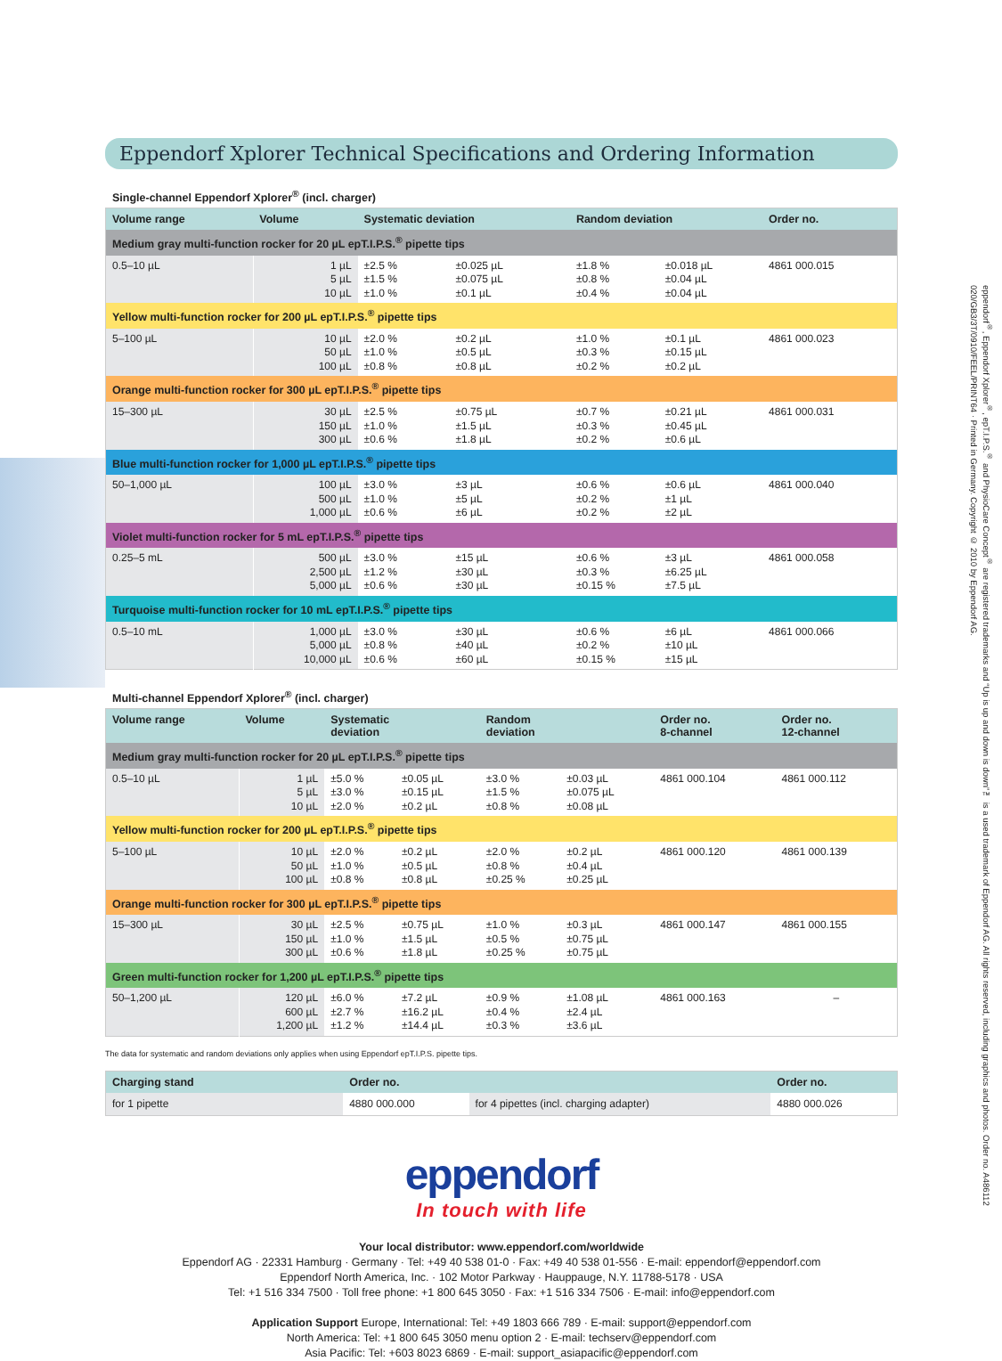Eppendorf Xplorer Technical Specifications and Ordering Information
Single-channel Eppendorf Xplorer<sup>®</sup> (incl. charger)
| Volume range | Volume | Systematic deviation | | Random deviation | | Order no. |
| --- | --- | --- | --- | --- | --- | --- |
| Medium gray multi-function rocker for 20 µL epT.I.P.S.<sup>®</sup> pipette tips | | | | | | |
| 0.5–10 µL | 1 µL | ±2.5 % | ±0.025 µL | ±1.8 % | ±0.018 µL | 4861 000.015 |
| | 5 µL | ±1.5 % | ±0.075 µL | ±0.8 % | ±0.04 µL | |
| | 10 µL | ±1.0 % | ±0.1 µL | ±0.4 % | ±0.04 µL | |
| Yellow multi-function rocker for 200 µL epT.I.P.S.<sup>®</sup> pipette tips | | | | | | |
| 5–100 µL | 10 µL | ±2.0 % | ±0.2 µL | ±1.0 % | ±0.1 µL | 4861 000.023 |
| | 50 µL | ±1.0 % | ±0.5 µL | ±0.3 % | ±0.15 µL | |
| | 100 µL | ±0.8 % | ±0.8 µL | ±0.2 % | ±0.2 µL | |
| Orange multi-function rocker for 300 µL epT.I.P.S.<sup>®</sup> pipette tips | | | | | | |
| 15–300 µL | 30 µL | ±2.5 % | ±0.75 µL | ±0.7 % | ±0.21 µL | 4861 000.031 |
| | 150 µL | ±1.0 % | ±1.5 µL | ±0.3 % | ±0.45 µL | |
| | 300 µL | ±0.6 % | ±1.8 µL | ±0.2 % | ±0.6 µL | |
| Blue multi-function rocker for 1,000 µL epT.I.P.S.<sup>®</sup> pipette tips | | | | | | |
| 50–1,000 µL | 100 µL | ±3.0 % | ±3 µL | ±0.6 % | ±0.6 µL | 4861 000.040 |
| | 500 µL | ±1.0 % | ±5 µL | ±0.2 % | ±1 µL | |
| | 1,000 µL | ±0.6 % | ±6 µL | ±0.2 % | ±2 µL | |
| Violet multi-function rocker for 5 mL epT.I.P.S.<sup>®</sup> pipette tips | | | | | | |
| 0.25–5 mL | 500 µL | ±3.0 % | ±15 µL | ±0.6 % | ±3 µL | 4861 000.058 |
| | 2,500 µL | ±1.2 % | ±30 µL | ±0.3 % | ±6.25 µL | |
| | 5,000 µL | ±0.6 % | ±30 µL | ±0.15 % | ±7.5 µL | |
| Turquoise multi-function rocker for 10 mL epT.I.P.S.<sup>®</sup> pipette tips | | | | | | |
| 0.5–10 mL | 1,000 µL | ±3.0 % | ±30 µL | ±0.6 % | ±6 µL | 4861 000.066 |
| | 5,000 µL | ±0.8 % | ±40 µL | ±0.2 % | ±10 µL | |
| | 10,000 µL | ±0.6 % | ±60 µL | ±0.15 % | ±15 µL | |
Multi-channel Eppendorf Xplorer<sup>®</sup> (incl. charger)
| Volume range | Volume | Systematic deviation | | Random deviation | | Order no. 8-channel | Order no. 12-channel |
| --- | --- | --- | --- | --- | --- | --- | --- |
| Medium gray multi-function rocker for 20 µL epT.I.P.S.<sup>®</sup> pipette tips | | | | | | | |
| 0.5–10 µL | 1 µL | ±5.0 % | ±0.05 µL | ±3.0 % | ±0.03 µL | 4861 000.104 | 4861 000.112 |
| | 5 µL | ±3.0 % | ±0.15 µL | ±1.5 % | ±0.075 µL | | |
| | 10 µL | ±2.0 % | ±0.2 µL | ±0.8 % | ±0.08 µL | | |
| Yellow multi-function rocker for 200 µL epT.I.P.S.<sup>®</sup> pipette tips | | | | | | | |
| 5–100 µL | 10 µL | ±2.0 % | ±0.2 µL | ±2.0 % | ±0.2 µL | 4861 000.120 | 4861 000.139 |
| | 50 µL | ±1.0 % | ±0.5 µL | ±0.8 % | ±0.4 µL | | |
| | 100 µL | ±0.8 % | ±0.8 µL | ±0.25 % | ±0.25 µL | | |
| Orange multi-function rocker for 300 µL epT.I.P.S.<sup>®</sup> pipette tips | | | | | | | |
| 15–300 µL | 30 µL | ±2.5 % | ±0.75 µL | ±1.0 % | ±0.3 µL | 4861 000.147 | 4861 000.155 |
| | 150 µL | ±1.0 % | ±1.5 µL | ±0.5 % | ±0.75 µL | | |
| | 300 µL | ±0.6 % | ±1.8 µL | ±0.25 % | ±0.75 µL | | |
| Green multi-function rocker for 1,200 µL epT.I.P.S.<sup>®</sup> pipette tips | | | | | | | |
| 50–1,200 µL | 120 µL | ±6.0 % | ±7.2 µL | ±0.9 % | ±1.08 µL | 4861 000.163 | – |
| | 600 µL | ±2.7 % | ±16.2 µL | ±0.4 % | ±2.4 µL | | |
| | 1,200 µL | ±1.2 % | ±14.4 µL | ±0.3 % | ±3.6 µL | | |
The data for systematic and random deviations only applies when using Eppendorf epT.I.P.S. pipette tips.
| Charging stand | Order no. | | Order no. |
| --- | --- | --- | --- |
| for 1 pipette | 4880 000.000 | for 4 pipettes (incl. charging adapter) | 4880 000.026 |
eppendorf
In touch with life
Your local distributor: www.eppendorf.com/worldwide
Eppendorf AG · 22331 Hamburg · Germany · Tel: +49 40 538 01-0 · Fax: +49 40 538 01-556 · E-mail: eppendorf@eppendorf.com
Eppendorf North America, Inc. · 102 Motor Parkway · Hauppauge, N.Y. 11788-5178 · USA
Tel: +1 516 334 7500 · Toll free phone: +1 800 645 3050 · Fax: +1 516 334 7506 · E-mail: info@eppendorf.com
Application Support Europe, International: Tel: +49 1803 666 789 · E-mail: support@eppendorf.com
North America: Tel: +1 800 645 3050 menu option 2 · E-mail: techserv@eppendorf.com
Asia Pacific: Tel: +603 8023 6869 · E-mail: support_asiapacific@eppendorf.com
eppendorf<sup>®</sup>, Eppendorf Xplorer<sup>®</sup>, epT.I.P.S.<sup>®</sup> and PhysioCare Concept<sup>®</sup> are registered trademarks and “Up is up and down is down”™ is a used trademark of Eppendorf AG. All rights reserved, including graphics and photos. Order no. A486112 020/GB3/3T/0910/FEEL/PRINT64 · Printed in Germany. Copyright © 2010 by Eppendorf AG.